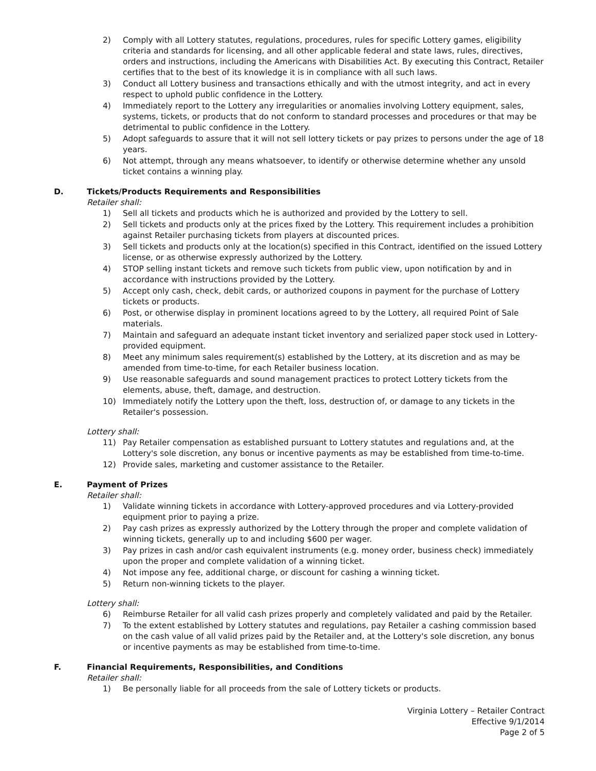2) Comply with all Lottery statutes, regulations, procedures, rules for specific Lottery games, eligibility criteria and standards for licensing, and all other applicable federal and state laws, rules, directives, orders and instructions, including the Americans with Disabilities Act. By executing this Contract, Retailer certifies that to the best of its knowledge it is in compliance with all such laws.
3) Conduct all Lottery business and transactions ethically and with the utmost integrity, and act in every respect to uphold public confidence in the Lottery.
4) Immediately report to the Lottery any irregularities or anomalies involving Lottery equipment, sales, systems, tickets, or products that do not conform to standard processes and procedures or that may be detrimental to public confidence in the Lottery.
5) Adopt safeguards to assure that it will not sell lottery tickets or pay prizes to persons under the age of 18 years.
6) Not attempt, through any means whatsoever, to identify or otherwise determine whether any unsold ticket contains a winning play.
D. Tickets/Products Requirements and Responsibilities
Retailer shall:
1) Sell all tickets and products which he is authorized and provided by the Lottery to sell.
2) Sell tickets and products only at the prices fixed by the Lottery. This requirement includes a prohibition against Retailer purchasing tickets from players at discounted prices.
3) Sell tickets and products only at the location(s) specified in this Contract, identified on the issued Lottery license, or as otherwise expressly authorized by the Lottery.
4) STOP selling instant tickets and remove such tickets from public view, upon notification by and in accordance with instructions provided by the Lottery.
5) Accept only cash, check, debit cards, or authorized coupons in payment for the purchase of Lottery tickets or products.
6) Post, or otherwise display in prominent locations agreed to by the Lottery, all required Point of Sale materials.
7) Maintain and safeguard an adequate instant ticket inventory and serialized paper stock used in Lottery-provided equipment.
8) Meet any minimum sales requirement(s) established by the Lottery, at its discretion and as may be amended from time-to-time, for each Retailer business location.
9) Use reasonable safeguards and sound management practices to protect Lottery tickets from the elements, abuse, theft, damage, and destruction.
10) Immediately notify the Lottery upon the theft, loss, destruction of, or damage to any tickets in the Retailer's possession.
Lottery shall:
11) Pay Retailer compensation as established pursuant to Lottery statutes and regulations and, at the Lottery's sole discretion, any bonus or incentive payments as may be established from time-to-time.
12) Provide sales, marketing and customer assistance to the Retailer.
E. Payment of Prizes
Retailer shall:
1) Validate winning tickets in accordance with Lottery-approved procedures and via Lottery-provided equipment prior to paying a prize.
2) Pay cash prizes as expressly authorized by the Lottery through the proper and complete validation of winning tickets, generally up to and including $600 per wager.
3) Pay prizes in cash and/or cash equivalent instruments (e.g. money order, business check) immediately upon the proper and complete validation of a winning ticket.
4) Not impose any fee, additional charge, or discount for cashing a winning ticket.
5) Return non-winning tickets to the player.
Lottery shall:
6) Reimburse Retailer for all valid cash prizes properly and completely validated and paid by the Retailer.
7) To the extent established by Lottery statutes and regulations, pay Retailer a cashing commission based on the cash value of all valid prizes paid by the Retailer and, at the Lottery's sole discretion, any bonus or incentive payments as may be established from time-to-time.
F. Financial Requirements, Responsibilities, and Conditions
Retailer shall:
1) Be personally liable for all proceeds from the sale of Lottery tickets or products.
Virginia Lottery – Retailer Contract
Effective 9/1/2014
Page 2 of 5